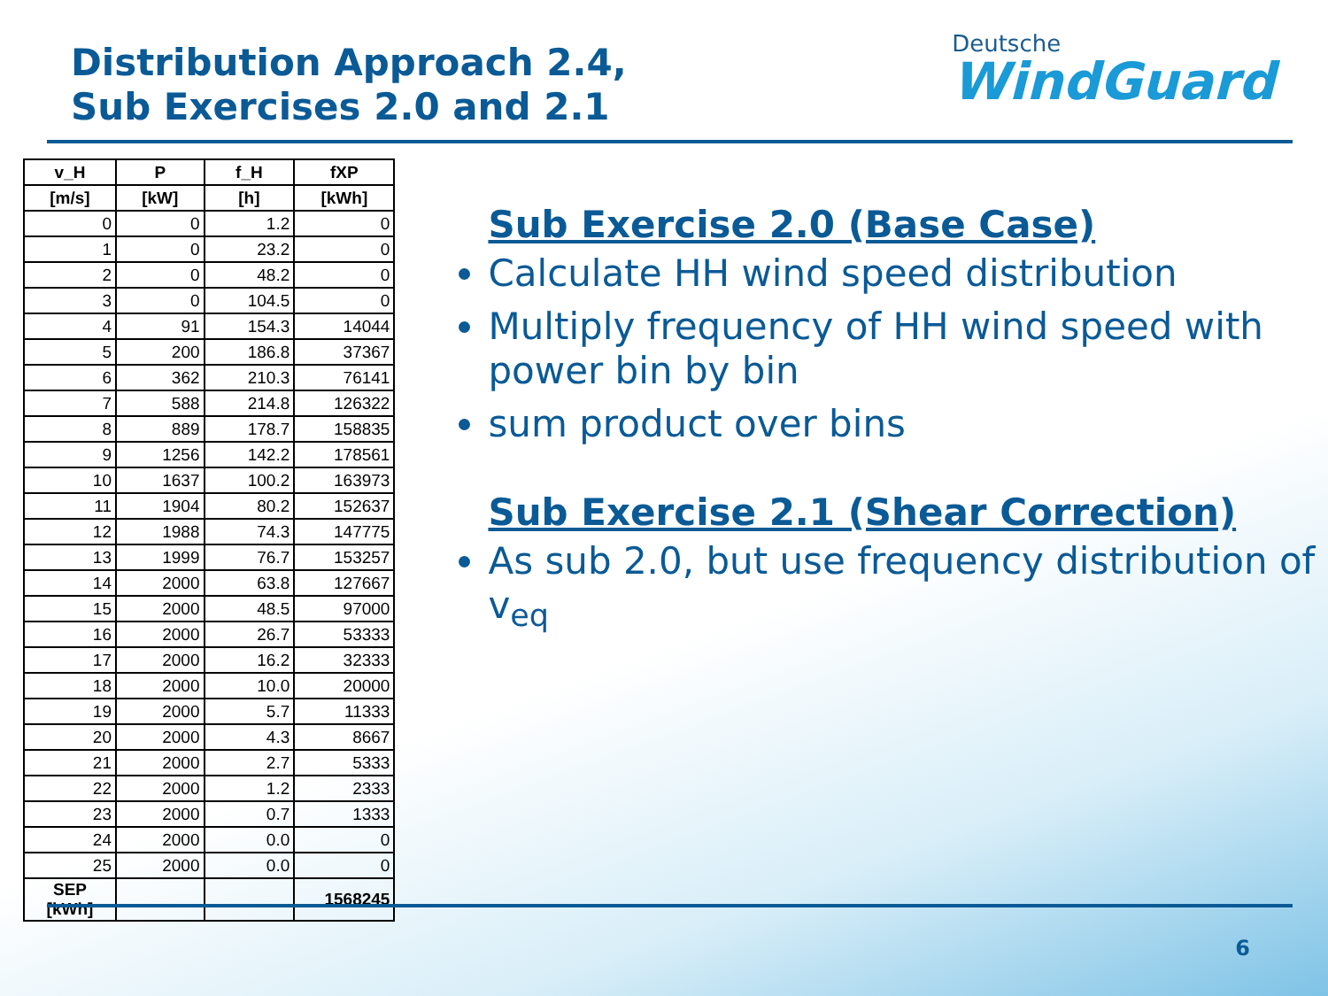Distribution Approach 2.4,
Sub Exercises 2.0 and 2.1
Deutsche
WindGuard
| v_H | P | f_H | fXP |
| --- | --- | --- | --- |
| [m/s] | [kW] | [h] | [kWh] |
| 0 | 0 | 1.2 | 0 |
| 1 | 0 | 23.2 | 0 |
| 2 | 0 | 48.2 | 0 |
| 3 | 0 | 104.5 | 0 |
| 4 | 91 | 154.3 | 14044 |
| 5 | 200 | 186.8 | 37367 |
| 6 | 362 | 210.3 | 76141 |
| 7 | 588 | 214.8 | 126322 |
| 8 | 889 | 178.7 | 158835 |
| 9 | 1256 | 142.2 | 178561 |
| 10 | 1637 | 100.2 | 163973 |
| 11 | 1904 | 80.2 | 152637 |
| 12 | 1988 | 74.3 | 147775 |
| 13 | 1999 | 76.7 | 153257 |
| 14 | 2000 | 63.8 | 127667 |
| 15 | 2000 | 48.5 | 97000 |
| 16 | 2000 | 26.7 | 53333 |
| 17 | 2000 | 16.2 | 32333 |
| 18 | 2000 | 10.0 | 20000 |
| 19 | 2000 | 5.7 | 11333 |
| 20 | 2000 | 4.3 | 8667 |
| 21 | 2000 | 2.7 | 5333 |
| 22 | 2000 | 1.2 | 2333 |
| 23 | 2000 | 0.7 | 1333 |
| 24 | 2000 | 0.0 | 0 |
| 25 | 2000 | 0.0 | 0 |
| SEP [kWh] | | | 1568245 |
Sub Exercise 2.0 (Base Case)
Calculate HH wind speed distribution
Multiply frequency of HH wind speed with power bin by bin
sum product over bins
Sub Exercise 2.1 (Shear Correction)
As sub 2.0, but use frequency distribution of v<sub>eq</sub>
6